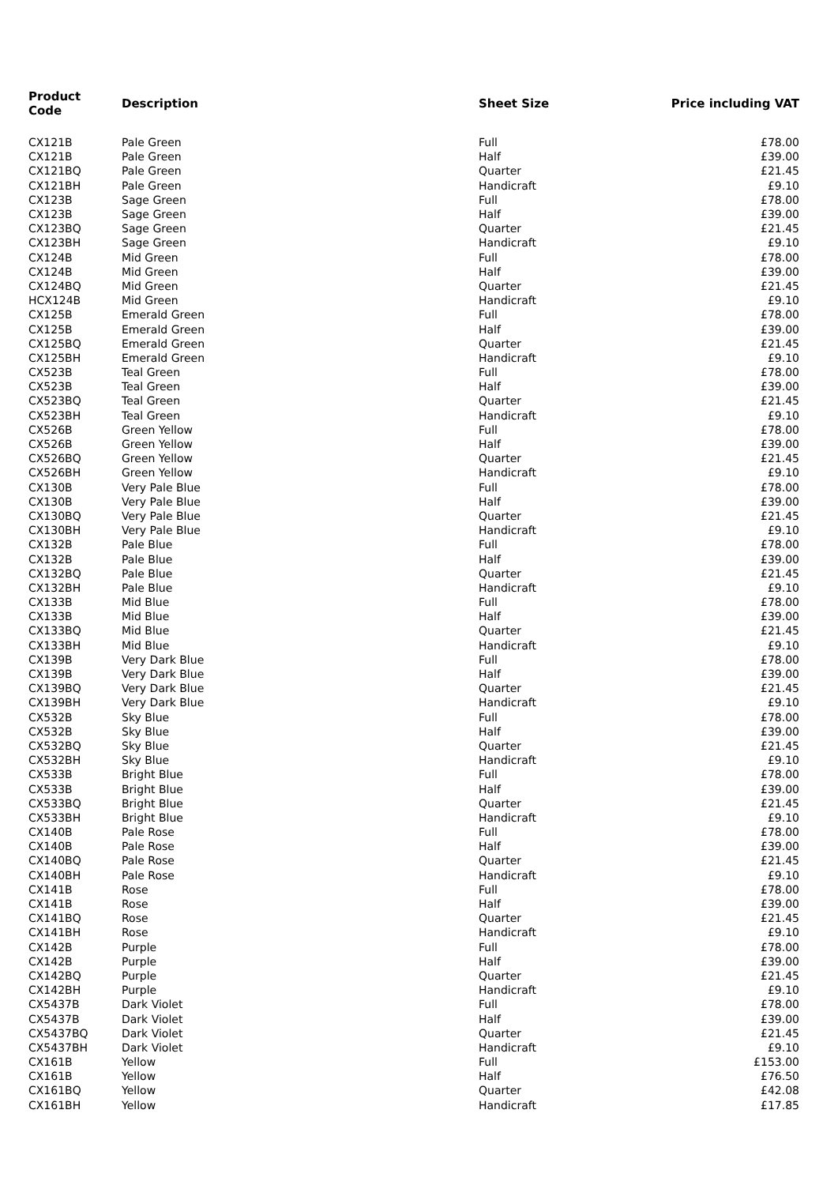| Product Code | Description | Sheet Size | Price including VAT |
| --- | --- | --- | --- |
| CX121B | Pale Green | Full | £78.00 |
| CX121B | Pale Green | Half | £39.00 |
| CX121BQ | Pale Green | Quarter | £21.45 |
| CX121BH | Pale Green | Handicraft | £9.10 |
| CX123B | Sage Green | Full | £78.00 |
| CX123B | Sage Green | Half | £39.00 |
| CX123BQ | Sage Green | Quarter | £21.45 |
| CX123BH | Sage Green | Handicraft | £9.10 |
| CX124B | Mid Green | Full | £78.00 |
| CX124B | Mid Green | Half | £39.00 |
| CX124BQ | Mid Green | Quarter | £21.45 |
| HCX124B | Mid Green | Handicraft | £9.10 |
| CX125B | Emerald Green | Full | £78.00 |
| CX125B | Emerald Green | Half | £39.00 |
| CX125BQ | Emerald Green | Quarter | £21.45 |
| CX125BH | Emerald Green | Handicraft | £9.10 |
| CX523B | Teal Green | Full | £78.00 |
| CX523B | Teal Green | Half | £39.00 |
| CX523BQ | Teal Green | Quarter | £21.45 |
| CX523BH | Teal Green | Handicraft | £9.10 |
| CX526B | Green Yellow | Full | £78.00 |
| CX526B | Green Yellow | Half | £39.00 |
| CX526BQ | Green Yellow | Quarter | £21.45 |
| CX526BH | Green Yellow | Handicraft | £9.10 |
| CX130B | Very Pale Blue | Full | £78.00 |
| CX130B | Very Pale Blue | Half | £39.00 |
| CX130BQ | Very Pale Blue | Quarter | £21.45 |
| CX130BH | Very Pale Blue | Handicraft | £9.10 |
| CX132B | Pale Blue | Full | £78.00 |
| CX132B | Pale Blue | Half | £39.00 |
| CX132BQ | Pale Blue | Quarter | £21.45 |
| CX132BH | Pale Blue | Handicraft | £9.10 |
| CX133B | Mid Blue | Full | £78.00 |
| CX133B | Mid Blue | Half | £39.00 |
| CX133BQ | Mid Blue | Quarter | £21.45 |
| CX133BH | Mid Blue | Handicraft | £9.10 |
| CX139B | Very Dark Blue | Full | £78.00 |
| CX139B | Very Dark Blue | Half | £39.00 |
| CX139BQ | Very Dark Blue | Quarter | £21.45 |
| CX139BH | Very Dark Blue | Handicraft | £9.10 |
| CX532B | Sky Blue | Full | £78.00 |
| CX532B | Sky Blue | Half | £39.00 |
| CX532BQ | Sky Blue | Quarter | £21.45 |
| CX532BH | Sky Blue | Handicraft | £9.10 |
| CX533B | Bright Blue | Full | £78.00 |
| CX533B | Bright Blue | Half | £39.00 |
| CX533BQ | Bright Blue | Quarter | £21.45 |
| CX533BH | Bright Blue | Handicraft | £9.10 |
| CX140B | Pale Rose | Full | £78.00 |
| CX140B | Pale Rose | Half | £39.00 |
| CX140BQ | Pale Rose | Quarter | £21.45 |
| CX140BH | Pale Rose | Handicraft | £9.10 |
| CX141B | Rose | Full | £78.00 |
| CX141B | Rose | Half | £39.00 |
| CX141BQ | Rose | Quarter | £21.45 |
| CX141BH | Rose | Handicraft | £9.10 |
| CX142B | Purple | Full | £78.00 |
| CX142B | Purple | Half | £39.00 |
| CX142BQ | Purple | Quarter | £21.45 |
| CX142BH | Purple | Handicraft | £9.10 |
| CX5437B | Dark Violet | Full | £78.00 |
| CX5437B | Dark Violet | Half | £39.00 |
| CX5437BQ | Dark Violet | Quarter | £21.45 |
| CX5437BH | Dark Violet | Handicraft | £9.10 |
| CX161B | Yellow | Full | £153.00 |
| CX161B | Yellow | Half | £76.50 |
| CX161BQ | Yellow | Quarter | £42.08 |
| CX161BH | Yellow | Handicraft | £17.85 |